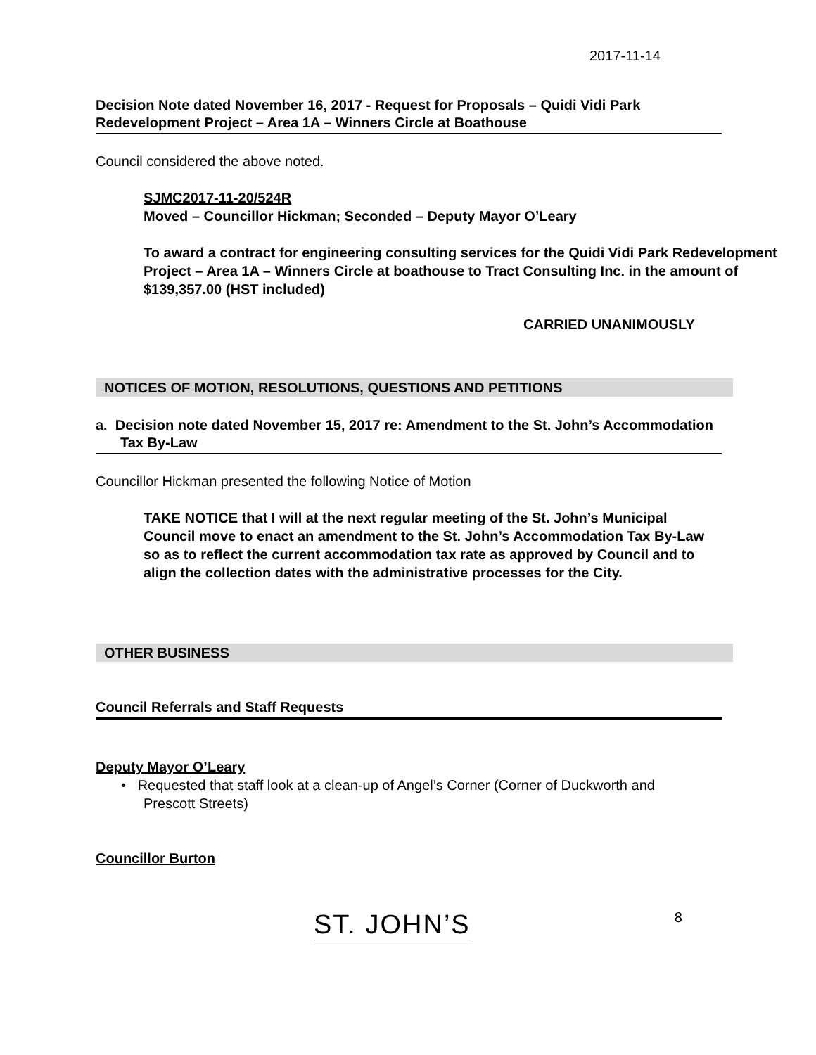2017-11-14
Decision Note dated November 16, 2017 - Request for Proposals – Quidi Vidi Park Redevelopment Project – Area 1A – Winners Circle at Boathouse
Council considered the above noted.
SJMC2017-11-20/524R
Moved – Councillor Hickman; Seconded – Deputy Mayor O’Leary
To award a contract for engineering consulting services for the Quidi Vidi Park Redevelopment Project – Area 1A – Winners Circle at boathouse to Tract Consulting Inc. in the amount of $139,357.00 (HST included)
CARRIED UNANIMOUSLY
NOTICES OF MOTION, RESOLUTIONS, QUESTIONS AND PETITIONS
a. Decision note dated November 15, 2017 re: Amendment to the St. John’s Accommodation Tax By-Law
Councillor Hickman presented the following Notice of Motion
TAKE NOTICE that I will at the next regular meeting of the St. John’s Municipal Council move to enact an amendment to the St. John’s Accommodation Tax By-Law so as to reflect the current accommodation tax rate as approved by Council and to align the collection dates with the administrative processes for the City.
OTHER BUSINESS
Council Referrals and Staff Requests
Deputy Mayor O’Leary
• Requested that staff look at a clean-up of Angel’s Corner (Corner of Duckworth and Prescott Streets)
Councillor Burton
ST. JOHN’S 8